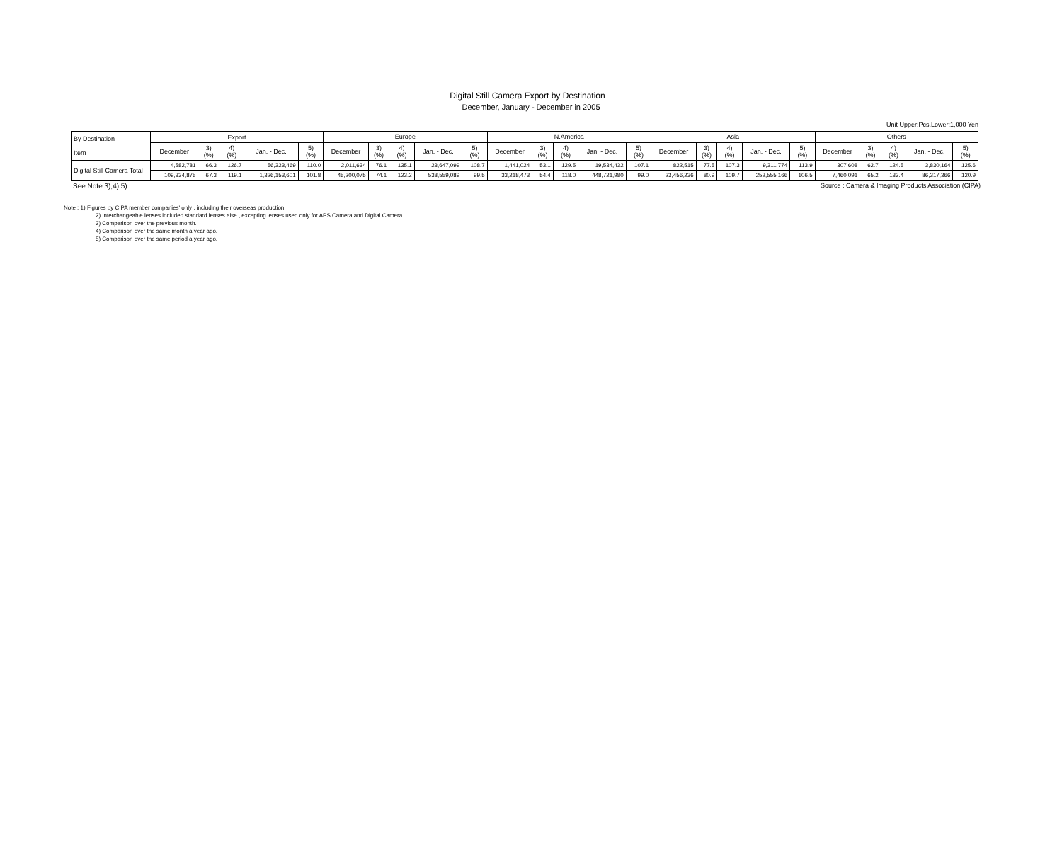Digital Still Camera Export by Destination
December, January - December in 2005
Unit Upper:Pcs,Lower:1,000 Yen
| By Destination Item | Export | | | | | Europe | | | | | N.America | | | | | Asia | | | | | Others | | | | |
| --- | --- | --- | --- | --- | --- | --- | --- | --- | --- | --- | --- | --- | --- | --- | --- | --- | --- | --- | --- | --- | --- | --- | --- | --- | --- |
| | December | 3) (%) | 4) (%) | Jan. - Dec. | 5) (%) | December | 3) (%) | 4) (%) | Jan. - Dec. | 5) (%) | December | 3) (%) | 4) (%) | Jan. - Dec. | 5) (%) | December | 3) (%) | 4) (%) | Jan. - Dec. | 5) (%) | December | 3) (%) | 4) (%) | Jan. - Dec. | 5) (%) |
| Digital Still Camera Total | 4,582,781 | 66.3 | 126.7 | 56,323,469 | 110.0 | 2,011,634 | 76.1 | 135.1 | 23,647,099 | 108.7 | 1,441,024 | 53.1 | 129.5 | 19,534,432 | 107.1 | 822,515 | 77.5 | 107.3 | 9,311,774 | 113.9 | 307,608 | 62.7 | 124.5 | 3,830,164 | 125.6 |
| | 109,334,875 | 67.3 | 119.1 | 1,326,153,601 | 101.8 | 45,200,075 | 74.1 | 123.2 | 538,559,089 | 99.5 | 33,218,473 | 54.4 | 118.0 | 448,721,980 | 99.0 | 23,456,236 | 80.9 | 109.7 | 252,555,166 | 106.5 | 7,460,091 | 65.2 | 133.4 | 86,317,366 | 120.9 |
See Note 3),4),5) Source : Camera & Imaging Products Association (CIPA)
Note : 1) Figures by CIPA member companies' only , including their overseas production.
2) Interchangeable lenses included standard lenses alse , excepting lenses used only for APS Camera and Digital Camera.
3) Comparison over the previous month.
4) Comparison over the same month a year ago.
5) Comparison over the same period a year ago.